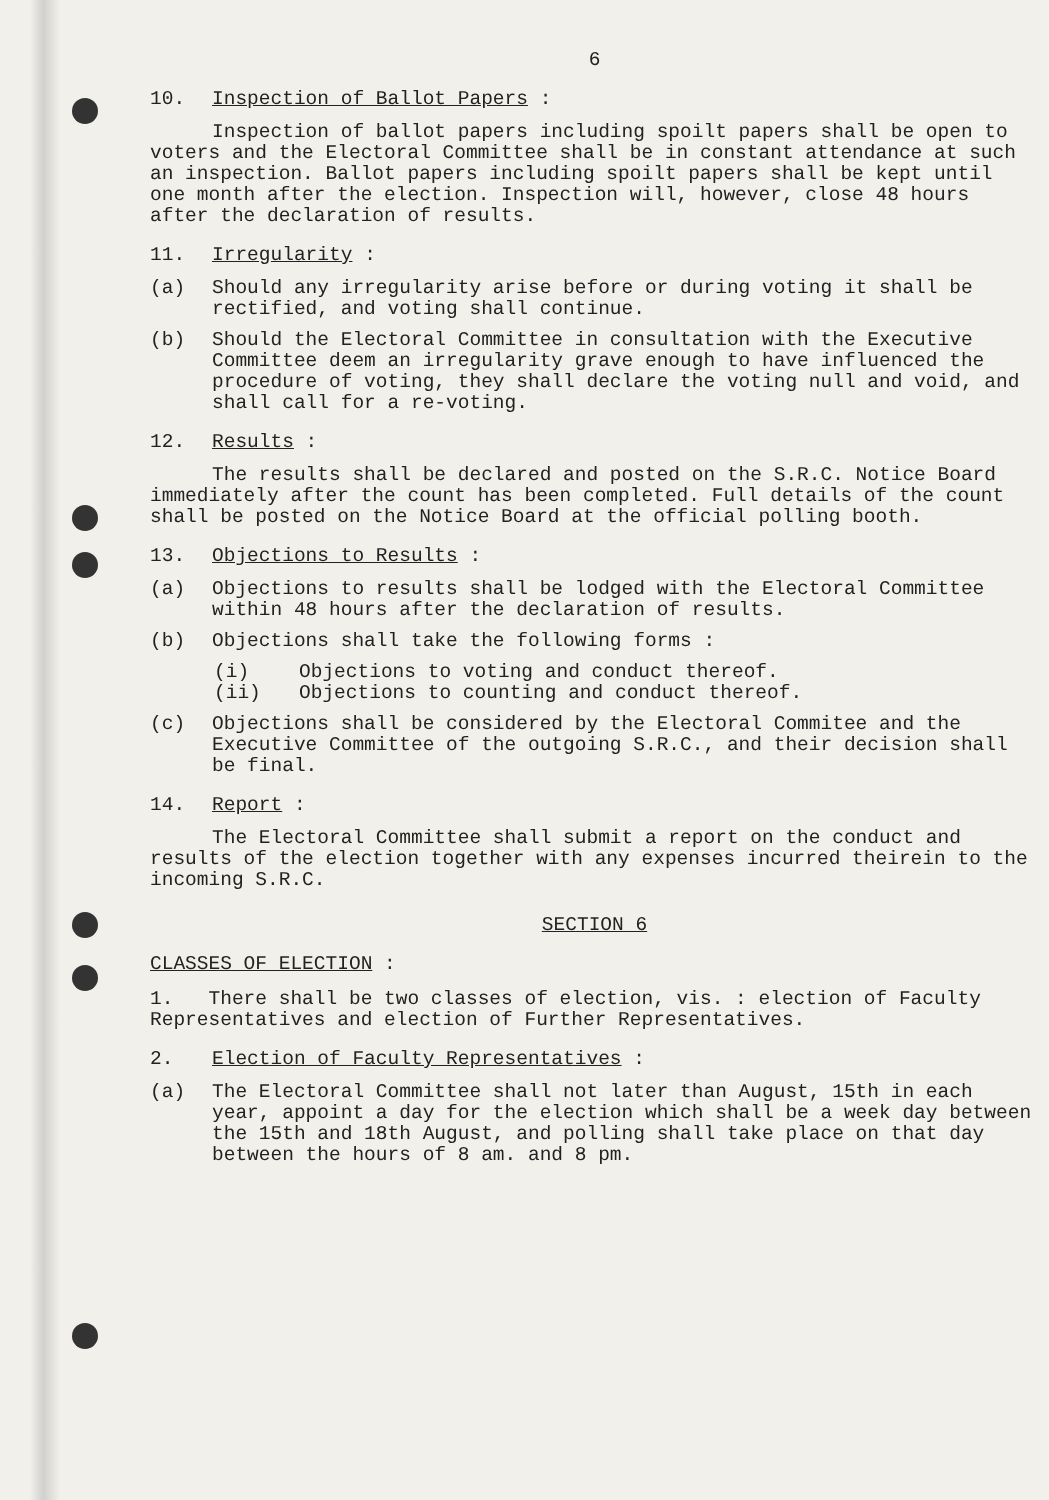6
10. Inspection of Ballot Papers :
Inspection of ballot papers including spoilt papers shall be open to voters and the Electoral Committee shall be in constant attendance at such an inspection. Ballot papers including spoilt papers shall be kept until one month after the election. Inspection will, however, close 48 hours after the declaration of results.
11. Irregularity :
(a) Should any irregularity arise before or during voting it shall be rectified, and voting shall continue.
(b) Should the Electoral Committee in consultation with the Executive Committee deem an irregularity grave enough to have influenced the procedure of voting, they shall declare the voting null and void, and shall call for a re-voting.
12. Results :
The results shall be declared and posted on the S.R.C. Notice Board immediately after the count has been completed. Full details of the count shall be posted on the Notice Board at the official polling booth.
13. Objections to Results :
(a) Objections to results shall be lodged with the Electoral Committee within 48 hours after the declaration of results.
(b) Objections shall take the following forms :
(i) Objections to voting and conduct thereof.
(ii) Objections to counting and conduct thereof.
(c) Objections shall be considered by the Electoral Commitee and the Executive Committee of the outgoing S.R.C., and their decision shall be final.
14. Report :
The Electoral Committee shall submit a report on the conduct and results of the election together with any expenses incurred theirein to the incoming S.R.C.
SECTION 6
CLASSES OF ELECTION :
1. There shall be two classes of election, vis. : election of Faculty Representatives and election of Further Representatives.
2. Election of Faculty Representatives :
(a) The Electoral Committee shall not later than August, 15th in each year, appoint a day for the election which shall be a week day between the 15th and 18th August, and polling shall take place on that day between the hours of 8 am. and 8 pm.